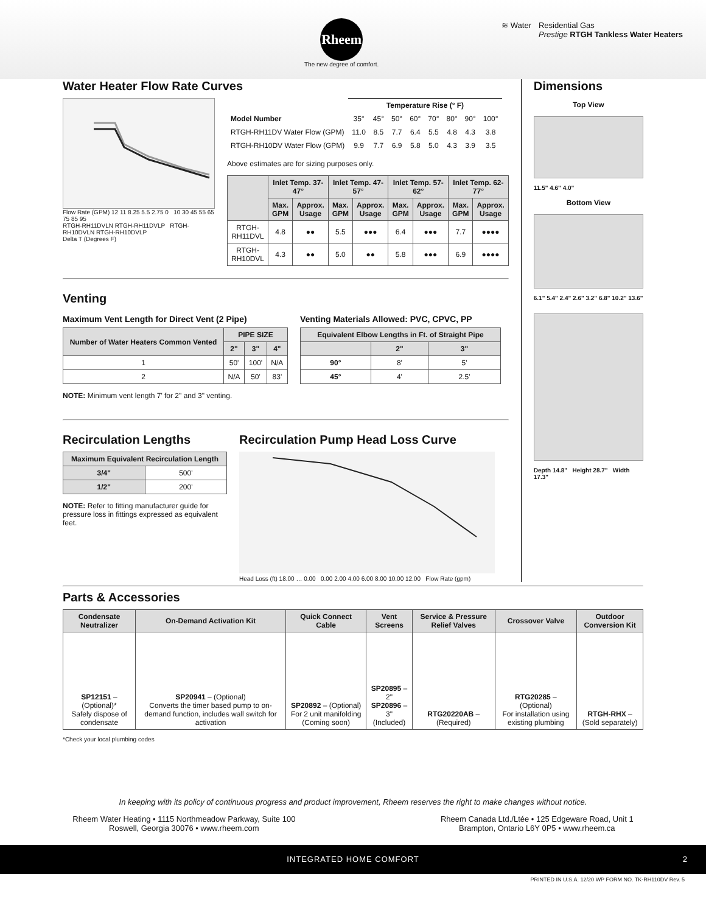Rheem
The new degree of comfort.
≋ Water Residential Gas
Prestige RTGH Tankless Water Heaters
Water Heater Flow Rate Curves
Flow Rate (GPM) 12 11 8.25 5.5 2.75 0 10 30 45 55 65 75 85 95
RTGH-RH11DVLN RTGH-RH11DVLP RTGH-RH10DVLN RTGH-RH10DVLP
Delta T (Degrees F)
| | Temperature Rise (° F) | | | | | | | |
| Model Number | 35° | 45° | 50° | 60° | 70° | 80° | 90° | 100° |
| RTGH-RH11DV Water Flow (GPM) | 11.0 | 8.5 | 7.7 | 6.4 | 5.5 | 4.8 | 4.3 | 3.8 |
| RTGH-RH10DV Water Flow (GPM) | 9.9 | 7.7 | 6.9 | 5.8 | 5.0 | 4.3 | 3.9 | 3.5 |
Above estimates are for sizing purposes only.
| | Inlet Temp. 37-47° | | Inlet Temp. 47-57° | | Inlet Temp. 57-62° | | Inlet Temp. 62-77° | |
| --- | --- | --- | --- | --- | --- | --- | --- | --- |
| | Max. GPM | Approx. Usage | Max. GPM | Approx. Usage | Max. GPM | Approx. Usage | Max. GPM | Approx. Usage |
| RTGH-RH11DVL | 4.8 | ●● | 5.5 | ●●● | 6.4 | ●●● | 7.7 | ●●●● |
| RTGH-RH10DVL | 4.3 | ●● | 5.0 | ●● | 5.8 | ●●● | 6.9 | ●●●● |
Venting
Maximum Vent Length for Direct Vent (2 Pipe)
| Number of Water Heaters Common Vented | PIPE SIZE | | |
| --- | --- | --- | --- |
| | 2" | 3" | 4" |
| 1 | 50' | 100' | N/A |
| 2 | N/A | 50' | 83' |
NOTE: Minimum vent length 7' for 2" and 3" venting.
Venting Materials Allowed: PVC, CPVC, PP
| Equivalent Elbow Lengths in Ft. of Straight Pipe | | |
| --- | --- | --- |
| | 2" | 3" |
| 90° | 8' | 5' |
| 45° | 4' | 2.5' |
Recirculation Lengths
| Maximum Equivalent Recirculation Length | |
| --- | --- |
| 3/4" | 500' |
| 1/2" | 200' |
NOTE: Refer to fitting manufacturer guide for pressure loss in fittings expressed as equivalent feet.
Recirculation Pump Head Loss Curve
Head Loss (ft) 18.00 … 0.00 0.00 2.00 4.00 6.00 8.00 10.00 12.00 Flow Rate (gpm)
Dimensions
Top View
11.5" 4.6" 4.0"
Bottom View
6.1" 5.4" 2.4" 2.6" 3.2" 6.8" 10.2" 13.6"
Depth 14.8" Height 28.7" Width 17.3"
Parts & Accessories
| Condensate Neutralizer | On-Demand Activation Kit | Quick Connect Cable | Vent Screens | Service & Pressure Relief Valves | Crossover Valve | Outdoor Conversion Kit |
| --- | --- | --- | --- | --- | --- | --- |
| SP12151 – (Optional)* Safely dispose of condensate | SP20941 – (Optional) Converts the timer based pump to on-demand function, includes wall switch for activation | SP20892 – (Optional) For 2 unit manifolding (Coming soon) | SP20895 – 2" SP20896 – 3" (Included) | RTG20220AB – (Required) | RTG20285 – (Optional) For installation using existing plumbing | RTGH-RHX – (Sold separately) |
*Check your local plumbing codes
In keeping with its policy of continuous progress and product improvement, Rheem reserves the right to make changes without notice.
Rheem Water Heating • 1115 Northmeadow Parkway, Suite 100
Roswell, Georgia 30076 • www.rheem.com
Rheem Canada Ltd./Ltée • 125 Edgeware Road, Unit 1
Brampton, Ontario L6Y 0P5 • www.rheem.ca
INTEGRATED HOME COMFORT 2
PRINTED IN U.S.A. 12/20 WP FORM NO. TK-RH110DV Rev. 5